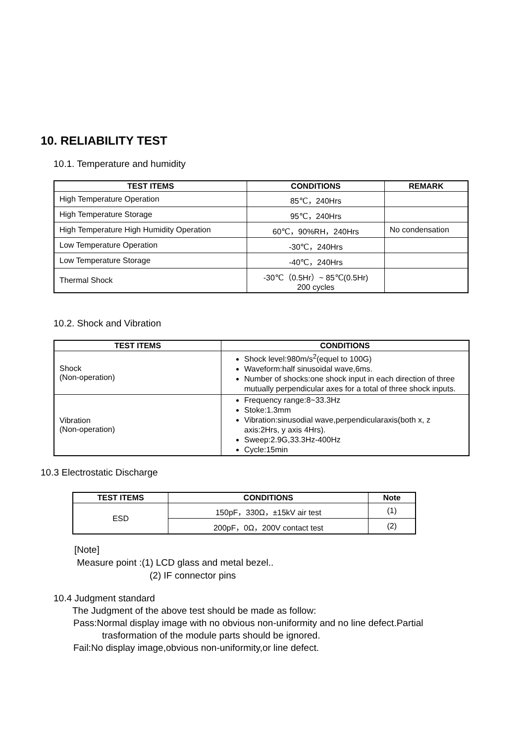10. RELIABILITY TEST
10.1. Temperature and humidity
| TEST ITEMS | CONDITIONS | REMARK |
| --- | --- | --- |
| High Temperature Operation | 85℃，240Hrs | |
| High Temperature Storage | 95℃，240Hrs | |
| High Temperature High Humidity Operation | 60℃，90%RH，240Hrs | No condensation |
| Low Temperature Operation | -30℃，240Hrs | |
| Low Temperature Storage | -40℃，240Hrs | |
| Thermal Shock | -30℃（0.5Hr）~ 85℃(0.5Hr) 200 cycles | |
10.2. Shock and Vibration
| TEST ITEMS | CONDITIONS |
| --- | --- |
| Shock (Non-operation) | Shock level:980m/s<sup>2</sup>(equel to 100G) Waveform:half sinusoidal wave,6ms. Number of shocks:one shock input in each direction of three mutually perpendicular axes for a total of three shock inputs. |
| Vibration (Non-operation) | Frequency range:8~33.3Hz Stoke:1.3mm Vibration:sinusodial wave,perpendicularaxis(both x, z axis:2Hrs, y axis 4Hrs). Sweep:2.9G,33.3Hz-400Hz Cycle:15min |
10.3 Electrostatic Discharge
| TEST ITEMS | CONDITIONS | Note |
| --- | --- | --- |
| ESD | 150pF，330Ω，±15kV air test | (1) |
| | 200pF，0Ω，200V contact test | (2) |
[Note]
Measure point :(1) LCD glass and metal bezel..
(2) IF connector pins
10.4 Judgment standard
The Judgment of the above test should be made as follow:
Pass:Normal display image with no obvious non-uniformity and no line defect.Partial
trasformation of the module parts should be ignored.
Fail:No display image,obvious non-uniformity,or line defect.